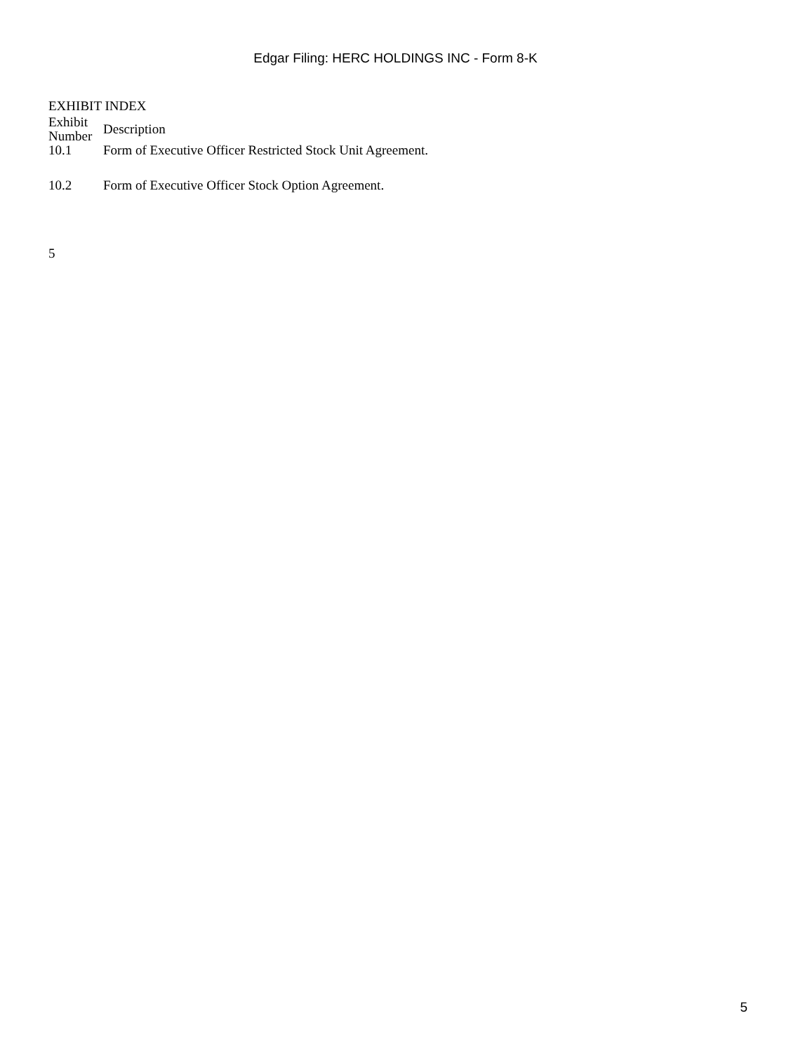Edgar Filing: HERC HOLDINGS INC - Form 8-K
EXHIBIT INDEX
| Exhibit Number | Description |
| --- | --- |
| 10.1 | Form of Executive Officer Restricted Stock Unit Agreement. |
| 10.2 | Form of Executive Officer Stock Option Agreement. |
5
5